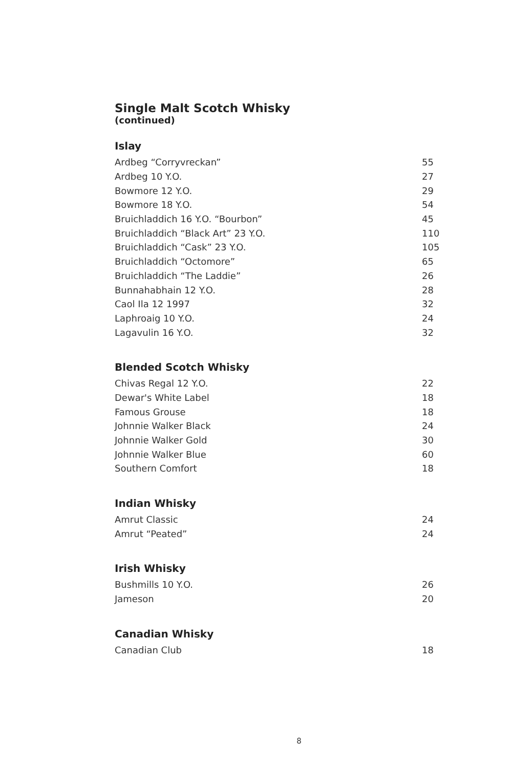Single Malt Scotch Whisky
(continued)
Islay
| Ardbeg “Corryvreckan” | 55 |
| Ardbeg 10 Y.O. | 27 |
| Bowmore 12 Y.O. | 29 |
| Bowmore 18 Y.O. | 54 |
| Bruichladdich 16 Y.O. “Bourbon” | 45 |
| Bruichladdich “Black Art” 23 Y.O. | 110 |
| Bruichladdich “Cask” 23 Y.O. | 105 |
| Bruichladdich “Octomore” | 65 |
| Bruichladdich “The Laddie” | 26 |
| Bunnahabhain 12 Y.O. | 28 |
| Caol Ila 12 1997 | 32 |
| Laphroaig 10 Y.O. | 24 |
| Lagavulin 16 Y.O. | 32 |
Blended Scotch Whisky
| Chivas Regal 12 Y.O. | 22 |
| Dewar's White Label | 18 |
| Famous Grouse | 18 |
| Johnnie Walker Black | 24 |
| Johnnie Walker Gold | 30 |
| Johnnie Walker Blue | 60 |
| Southern Comfort | 18 |
Indian Whisky
| Amrut Classic | 24 |
| Amrut “Peated” | 24 |
Irish Whisky
| Bushmills 10 Y.O. | 26 |
| Jameson | 20 |
Canadian Whisky
| Canadian Club | 18 |
8